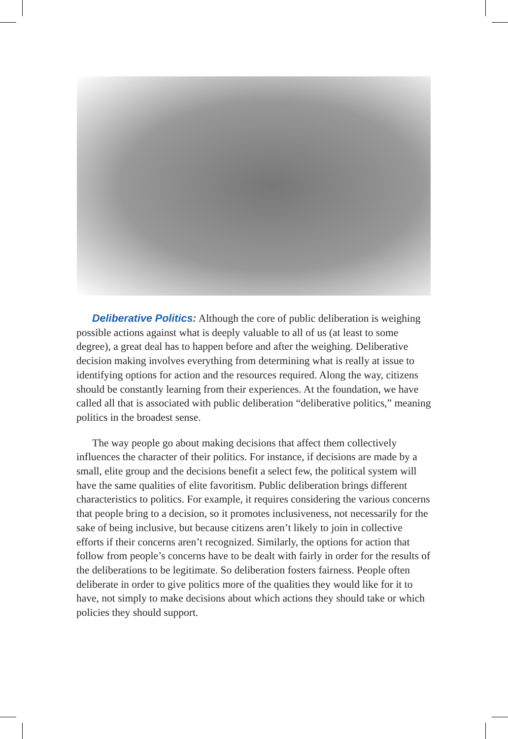Deliberative Politics: Although the core of public deliberation is weighing possible actions against what is deeply valuable to all of us (at least to some degree), a great deal has to happen before and after the weighing. Deliberative decision making involves everything from determining what is really at issue to identifying options for action and the resources required. Along the way, citizens should be constantly learning from their experiences. At the foundation, we have called all that is associated with public deliberation “deliberative politics,” meaning politics in the broadest sense.
The way people go about making decisions that affect them collectively influences the character of their politics. For instance, if decisions are made by a small, elite group and the decisions benefit a select few, the political system will have the same qualities of elite favoritism. Public deliberation brings different characteristics to politics. For example, it requires considering the various concerns that people bring to a decision, so it promotes inclusiveness, not necessarily for the sake of being inclusive, but because citizens aren’t likely to join in collective efforts if their concerns aren’t recognized. Similarly, the options for action that follow from people’s concerns have to be dealt with fairly in order for the results of the deliberations to be legitimate. So deliberation fosters fairness. People often deliberate in order to give politics more of the qualities they would like for it to have, not simply to make decisions about which actions they should take or which policies they should support.